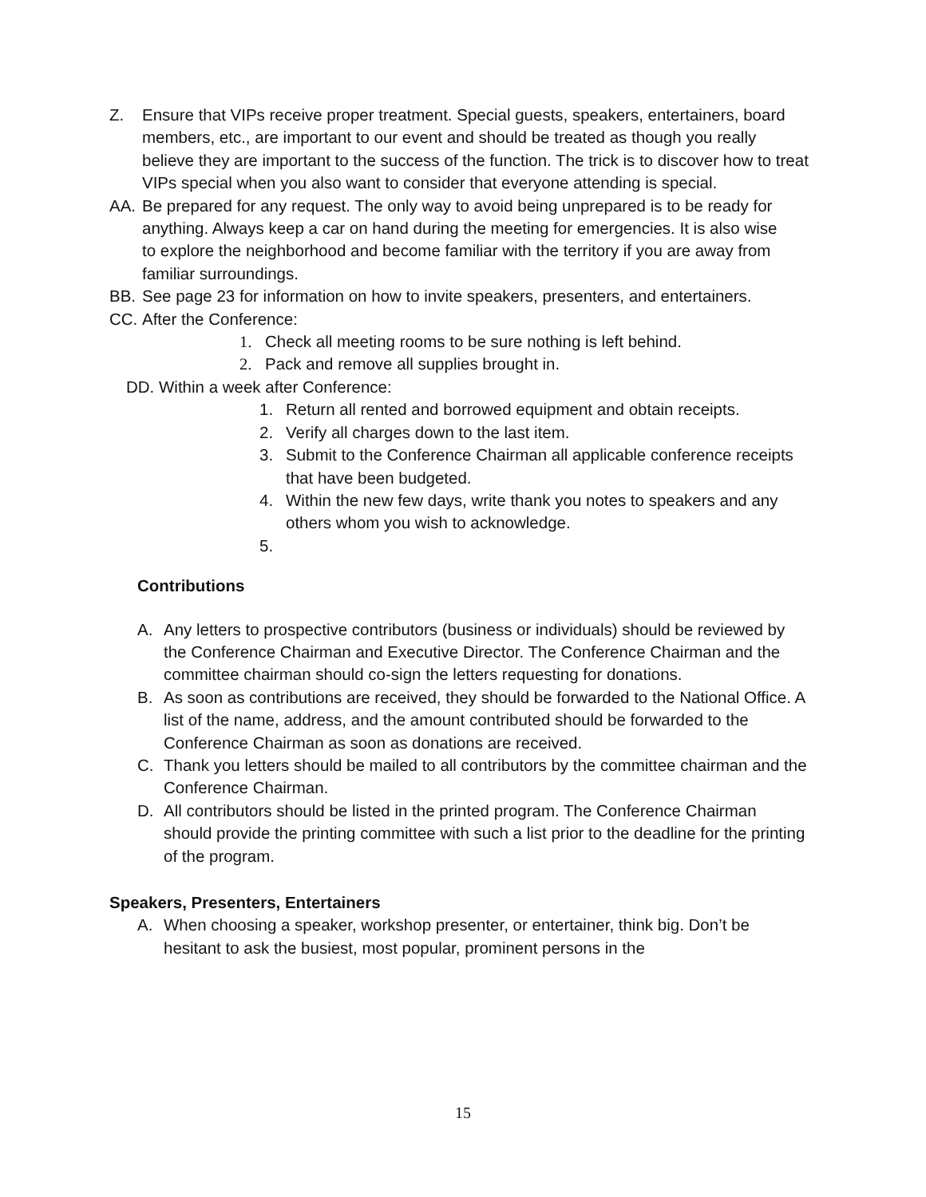Z. Ensure that VIPs receive proper treatment. Special guests, speakers, entertainers, board members, etc., are important to our event and should be treated as though you really believe they are important to the success of the function. The trick is to discover how to treat VIPs special when you also want to consider that everyone attending is special.
AA. Be prepared for any request. The only way to avoid being unprepared is to be ready for
anything. Always keep a car on hand during the meeting for emergencies. It is also wise
to explore the neighborhood and become familiar with the territory if you are away from
familiar surroundings.
BB. See page 23 for information on how to invite speakers, presenters, and entertainers.
CC. After the Conference:
1. Check all meeting rooms to be sure nothing is left behind.
2. Pack and remove all supplies brought in.
DD. Within a week after Conference:
1. Return all rented and borrowed equipment and obtain receipts.
2. Verify all charges down to the last item.
3. Submit to the Conference Chairman all applicable conference receipts that have been budgeted.
4. Within the new few days, write thank you notes to speakers and any others whom you wish to acknowledge.
5.
Contributions
A. Any letters to prospective contributors (business or individuals) should be reviewed by the Conference Chairman and Executive Director. The Conference Chairman and the committee chairman should co-sign the letters requesting for donations.
B. As soon as contributions are received, they should be forwarded to the National Office. A list of the name, address, and the amount contributed should be forwarded to the Conference Chairman as soon as donations are received.
C. Thank you letters should be mailed to all contributors by the committee chairman and the Conference Chairman.
D. All contributors should be listed in the printed program. The Conference Chairman should provide the printing committee with such a list prior to the deadline for the printing of the program.
Speakers, Presenters, Entertainers
A. When choosing a speaker, workshop presenter, or entertainer, think big. Don’t be hesitant to ask the busiest, most popular, prominent persons in the
15